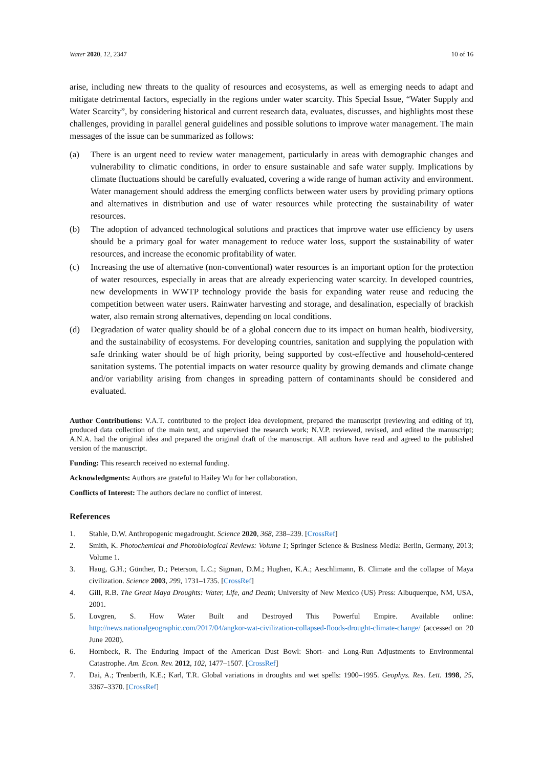Water 2020, 12, 2347 10 of 16
arise, including new threats to the quality of resources and ecosystems, as well as emerging needs to adapt and mitigate detrimental factors, especially in the regions under water scarcity. This Special Issue, “Water Supply and Water Scarcity”, by considering historical and current research data, evaluates, discusses, and highlights most these challenges, providing in parallel general guidelines and possible solutions to improve water management. The main messages of the issue can be summarized as follows:
(a) There is an urgent need to review water management, particularly in areas with demographic changes and vulnerability to climatic conditions, in order to ensure sustainable and safe water supply. Implications by climate fluctuations should be carefully evaluated, covering a wide range of human activity and environment. Water management should address the emerging conflicts between water users by providing primary options and alternatives in distribution and use of water resources while protecting the sustainability of water resources.
(b) The adoption of advanced technological solutions and practices that improve water use efficiency by users should be a primary goal for water management to reduce water loss, support the sustainability of water resources, and increase the economic profitability of water.
(c) Increasing the use of alternative (non-conventional) water resources is an important option for the protection of water resources, especially in areas that are already experiencing water scarcity. In developed countries, new developments in WWTP technology provide the basis for expanding water reuse and reducing the competition between water users. Rainwater harvesting and storage, and desalination, especially of brackish water, also remain strong alternatives, depending on local conditions.
(d) Degradation of water quality should be of a global concern due to its impact on human health, biodiversity, and the sustainability of ecosystems. For developing countries, sanitation and supplying the population with safe drinking water should be of high priority, being supported by cost-effective and household-centered sanitation systems. The potential impacts on water resource quality by growing demands and climate change and/or variability arising from changes in spreading pattern of contaminants should be considered and evaluated.
Author Contributions: V.A.T. contributed to the project idea development, prepared the manuscript (reviewing and editing of it), produced data collection of the main text, and supervised the research work; N.V.P. reviewed, revised, and edited the manuscript; A.N.A. had the original idea and prepared the original draft of the manuscript. All authors have read and agreed to the published version of the manuscript.
Funding: This research received no external funding.
Acknowledgments: Authors are grateful to Hailey Wu for her collaboration.
Conflicts of Interest: The authors declare no conflict of interest.
References
1. Stahle, D.W. Anthropogenic megadrought. Science 2020, 368, 238–239. [CrossRef]
2. Smith, K. Photochemical and Photobiological Reviews: Volume 1; Springer Science & Business Media: Berlin, Germany, 2013; Volume 1.
3. Haug, G.H.; Günther, D.; Peterson, L.C.; Sigman, D.M.; Hughen, K.A.; Aeschlimann, B. Climate and the collapse of Maya civilization. Science 2003, 299, 1731–1735. [CrossRef]
4. Gill, R.B. The Great Maya Droughts: Water, Life, and Death; University of New Mexico (US) Press: Albuquerque, NM, USA, 2001.
5. Lovgren, S. How Water Built and Destroyed This Powerful Empire. Available online: http://news.nationalgeographic.com/2017/04/angkor-wat-civilization-collapsed-floods-drought-climate-change/ (accessed on 20 June 2020).
6. Hornbeck, R. The Enduring Impact of the American Dust Bowl: Short- and Long-Run Adjustments to Environmental Catastrophe. Am. Econ. Rev. 2012, 102, 1477–1507. [CrossRef]
7. Dai, A.; Trenberth, K.E.; Karl, T.R. Global variations in droughts and wet spells: 1900–1995. Geophys. Res. Lett. 1998, 25, 3367–3370. [CrossRef]